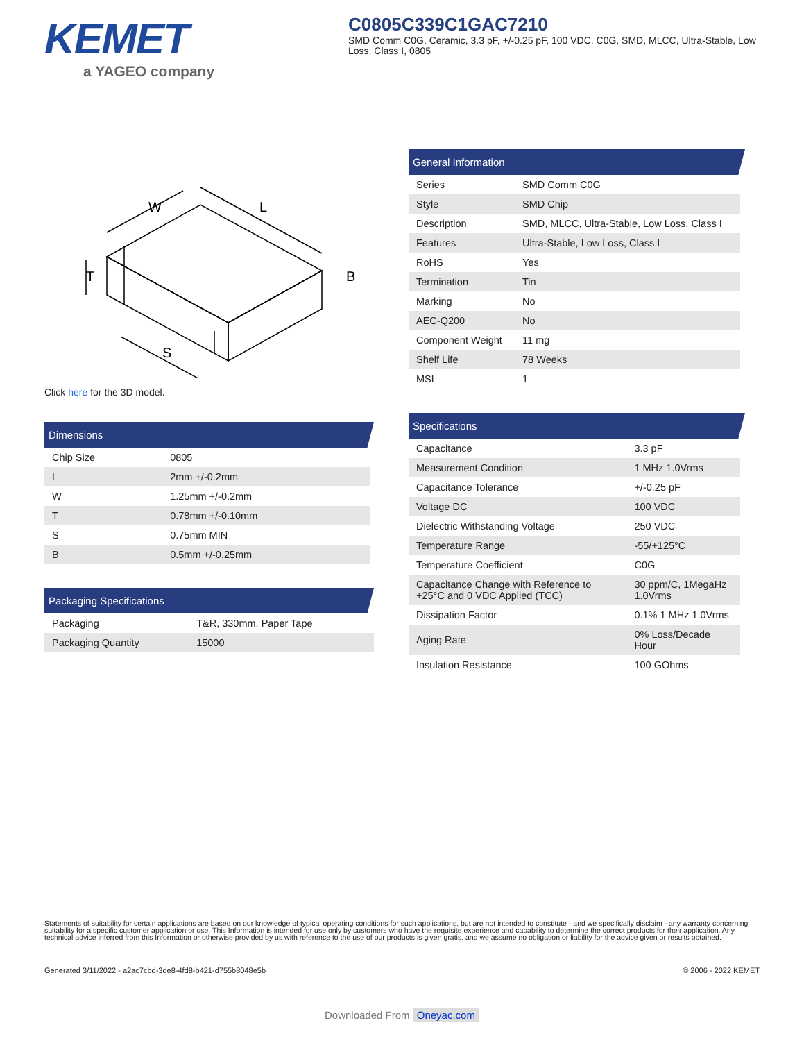KEMET
a YAGEO company
C0805C339C1GAC7210
SMD Comm C0G, Ceramic, 3.3 pF, +/-0.25 pF, 100 VDC, C0G, SMD, MLCC, Ultra-Stable, Low Loss, Class I, 0805
W
L
T
B
S
Click here for the 3D model.
Dimensions
| Chip Size | 0805 |
| L | 2mm +/-0.2mm |
| W | 1.25mm +/-0.2mm |
| T | 0.78mm +/-0.10mm |
| S | 0.75mm MIN |
| B | 0.5mm +/-0.25mm |
Packaging Specifications
| Packaging | T&R, 330mm, Paper Tape |
| Packaging Quantity | 15000 |
General Information
| Series | SMD Comm C0G |
| Style | SMD Chip |
| Description | SMD, MLCC, Ultra-Stable, Low Loss, Class I |
| Features | Ultra-Stable, Low Loss, Class I |
| RoHS | Yes |
| Termination | Tin |
| Marking | No |
| AEC-Q200 | No |
| Component Weight | 11 mg |
| Shelf Life | 78 Weeks |
| MSL | 1 |
Specifications
| Capacitance | 3.3 pF |
| Measurement Condition | 1 MHz 1.0Vrms |
| Capacitance Tolerance | +/-0.25 pF |
| Voltage DC | 100 VDC |
| Dielectric Withstanding Voltage | 250 VDC |
| Temperature Range | -55/+125°C |
| Temperature Coefficient | C0G |
| Capacitance Change with Reference to +25°C and 0 VDC Applied (TCC) | 30 ppm/C, 1MegaHz 1.0Vrms |
| Dissipation Factor | 0.1% 1 MHz 1.0Vrms |
| Aging Rate | 0% Loss/Decade Hour |
| Insulation Resistance | 100 GOhms |
Statements of suitability for certain applications are based on our knowledge of typical operating conditions for such applications, but are not intended to constitute - and we specifically disclaim - any warranty concerning suitability for a specific customer application or use. This Information is intended for use only by customers who have the requisite experience and capability to determine the correct products for their application. Any technical advice inferred from this Information or otherwise provided by us with reference to the use of our products is given gratis, and we assume no obligation or liability for the advice given or results obtained.
Generated 3/11/2022 - a2ac7cbd-3de8-4fd8-b421-d755b8048e5b © 2006 - 2022 KEMET
Downloaded From Oneyac.com